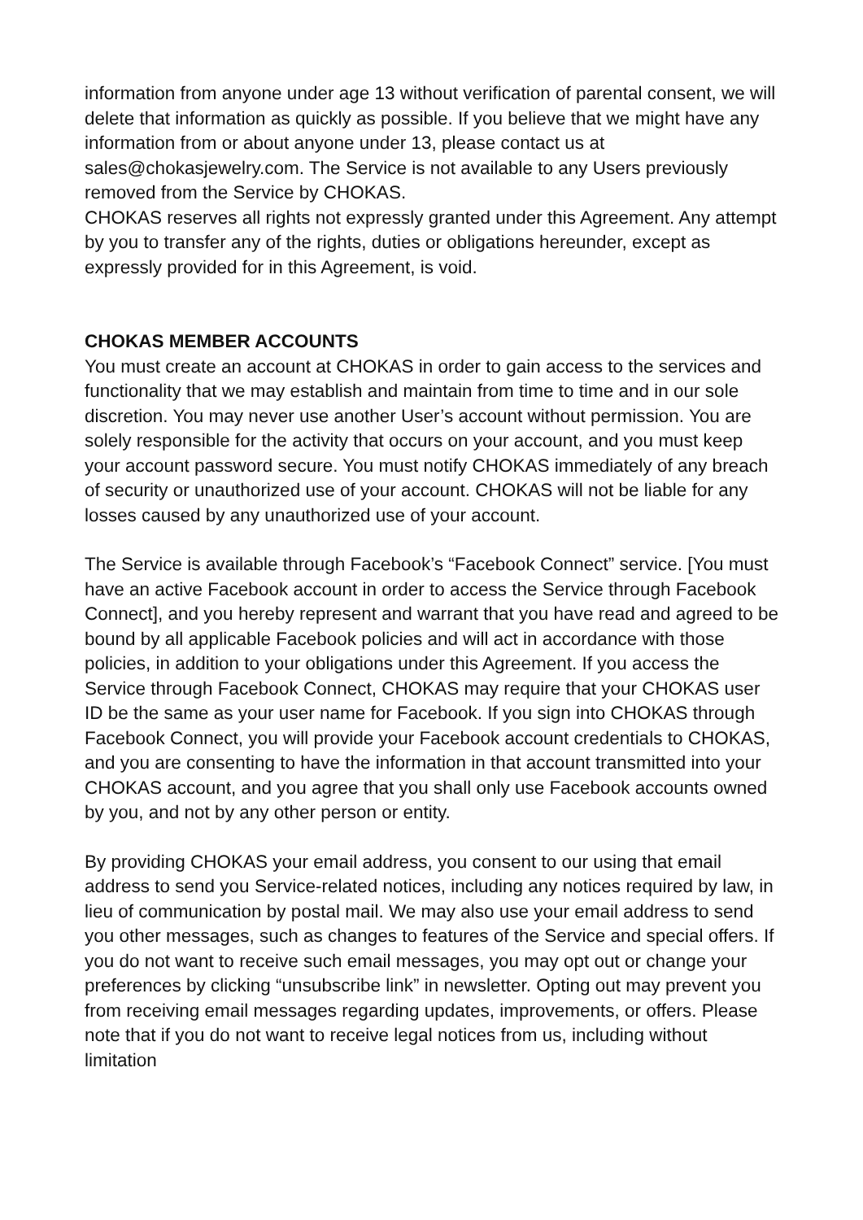information from anyone under age 13 without verification of parental consent, we will delete that information as quickly as possible. If you believe that we might have any information from or about anyone under 13, please contact us at sales@chokasjewelry.com. The Service is not available to any Users previously removed from the Service by CHOKAS.
CHOKAS reserves all rights not expressly granted under this Agreement. Any attempt by you to transfer any of the rights, duties or obligations hereunder, except as expressly provided for in this Agreement, is void.
CHOKAS MEMBER ACCOUNTS
You must create an account at CHOKAS in order to gain access to the services and functionality that we may establish and maintain from time to time and in our sole discretion. You may never use another User’s account without permission. You are solely responsible for the activity that occurs on your account, and you must keep your account password secure. You must notify CHOKAS immediately of any breach of security or unauthorized use of your account. CHOKAS will not be liable for any losses caused by any unauthorized use of your account.
The Service is available through Facebook’s “Facebook Connect” service. [You must have an active Facebook account in order to access the Service through Facebook Connect], and you hereby represent and warrant that you have read and agreed to be bound by all applicable Facebook policies and will act in accordance with those policies, in addition to your obligations under this Agreement. If you access the Service through Facebook Connect, CHOKAS may require that your CHOKAS user ID be the same as your user name for Facebook. If you sign into CHOKAS through Facebook Connect, you will provide your Facebook account credentials to CHOKAS, and you are consenting to have the information in that account transmitted into your CHOKAS account, and you agree that you shall only use Facebook accounts owned by you, and not by any other person or entity.
By providing CHOKAS your email address, you consent to our using that email address to send you Service-related notices, including any notices required by law, in lieu of communication by postal mail. We may also use your email address to send you other messages, such as changes to features of the Service and special offers. If you do not want to receive such email messages, you may opt out or change your preferences by clicking “unsubscribe link” in newsletter. Opting out may prevent you from receiving email messages regarding updates, improvements, or offers. Please note that if you do not want to receive legal notices from us, including without limitation